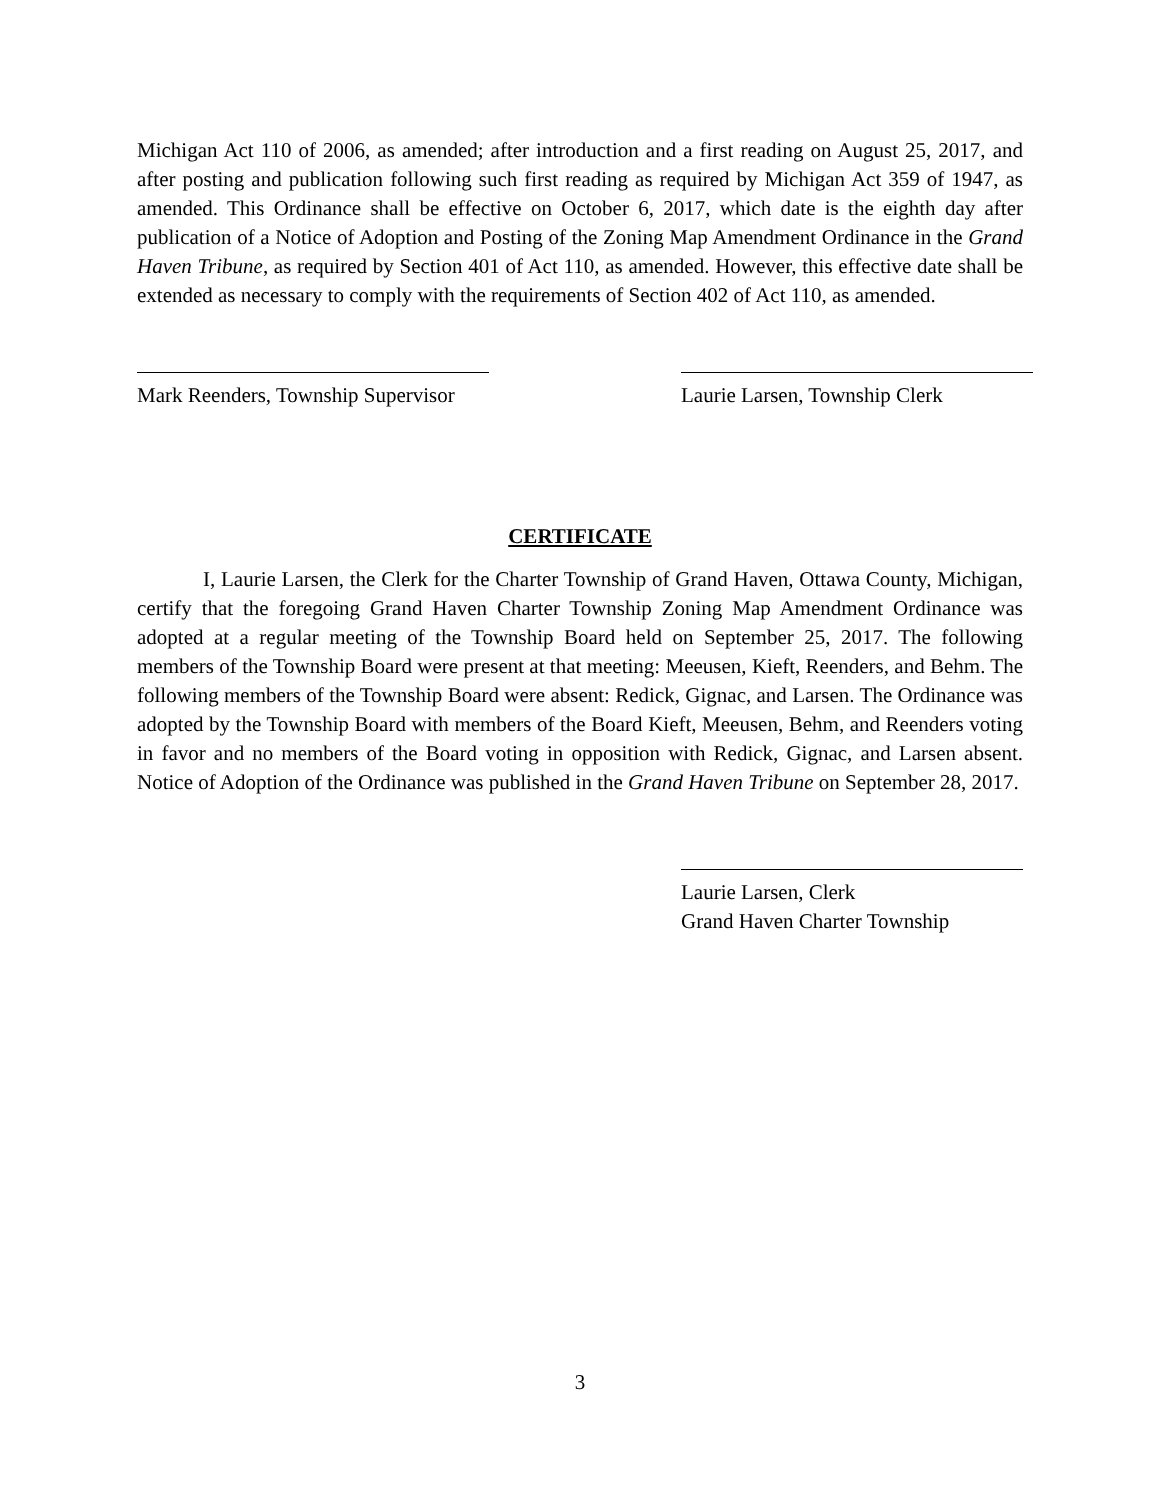Michigan Act 110 of 2006, as amended; after introduction and a first reading on August 25, 2017, and after posting and publication following such first reading as required by Michigan Act 359 of 1947, as amended. This Ordinance shall be effective on October 6, 2017, which date is the eighth day after publication of a Notice of Adoption and Posting of the Zoning Map Amendment Ordinance in the Grand Haven Tribune, as required by Section 401 of Act 110, as amended. However, this effective date shall be extended as necessary to comply with the requirements of Section 402 of Act 110, as amended.
Mark Reenders, Township Supervisor
Laurie Larsen, Township Clerk
CERTIFICATE
I, Laurie Larsen, the Clerk for the Charter Township of Grand Haven, Ottawa County, Michigan, certify that the foregoing Grand Haven Charter Township Zoning Map Amendment Ordinance was adopted at a regular meeting of the Township Board held on September 25, 2017. The following members of the Township Board were present at that meeting: Meeusen, Kieft, Reenders, and Behm. The following members of the Township Board were absent: Redick, Gignac, and Larsen. The Ordinance was adopted by the Township Board with members of the Board Kieft, Meeusen, Behm, and Reenders voting in favor and no members of the Board voting in opposition with Redick, Gignac, and Larsen absent. Notice of Adoption of the Ordinance was published in the Grand Haven Tribune on September 28, 2017.
Laurie Larsen, Clerk
Grand Haven Charter Township
3